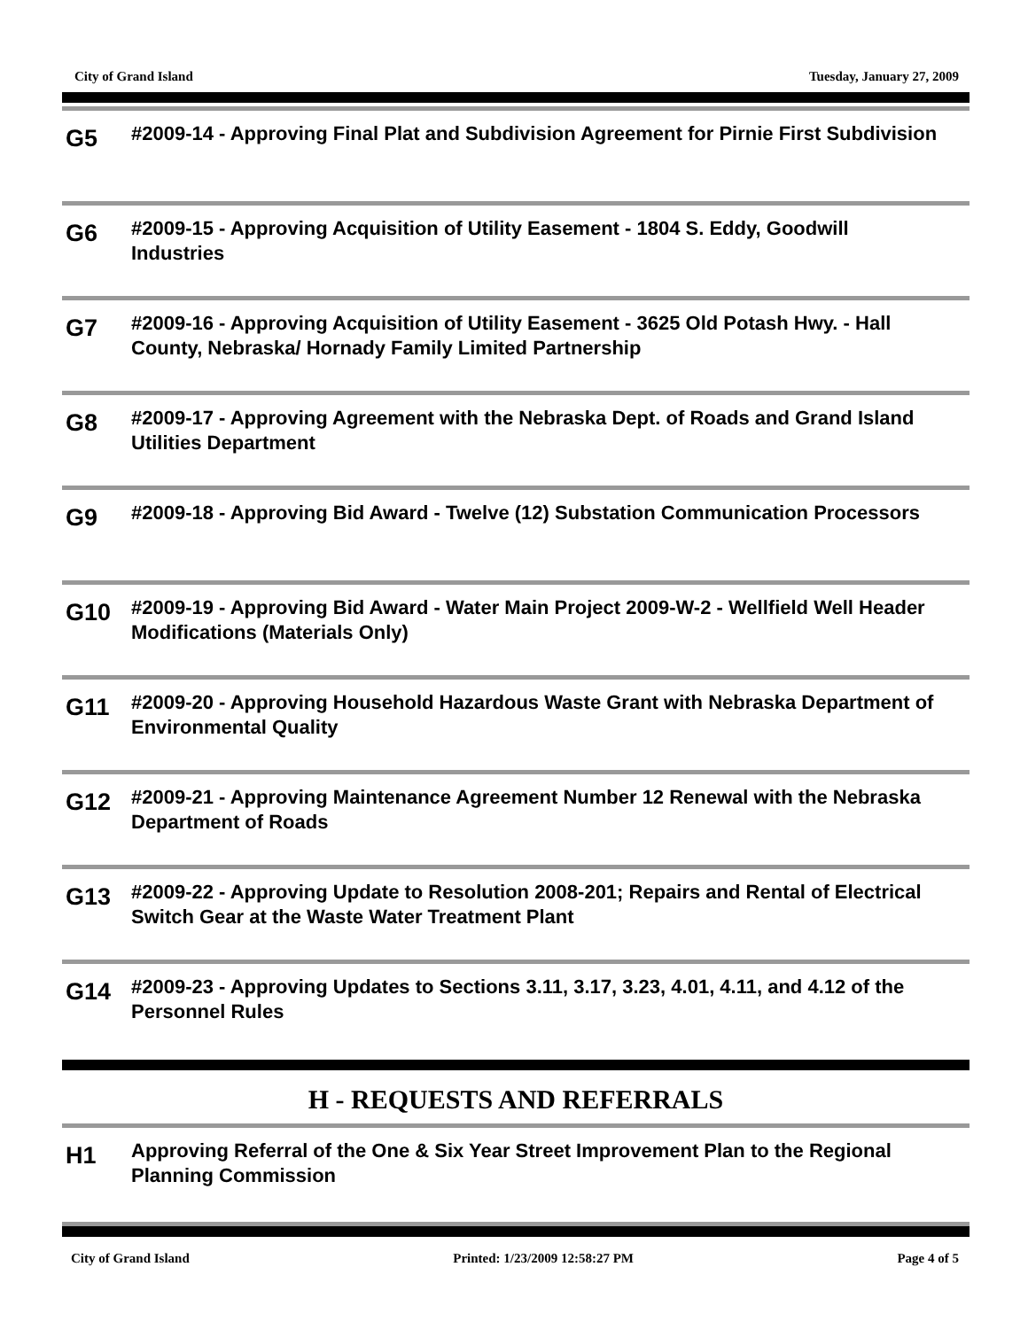City of Grand Island Tuesday, January 27, 2009
G5
#2009-14 - Approving Final Plat and Subdivision Agreement for Pirnie First Subdivision
G6
#2009-15 - Approving Acquisition of Utility Easement - 1804 S. Eddy, Goodwill Industries
G7
#2009-16 - Approving Acquisition of Utility Easement - 3625 Old Potash Hwy. - Hall County, Nebraska/ Hornady Family Limited Partnership
G8
#2009-17 - Approving Agreement with the Nebraska Dept. of Roads and Grand Island Utilities Department
G9
#2009-18 - Approving Bid Award - Twelve (12) Substation Communication Processors
G10
#2009-19 - Approving Bid Award - Water Main Project 2009-W-2 - Wellfield Well Header Modifications (Materials Only)
G11
#2009-20 - Approving Household Hazardous Waste Grant with Nebraska Department of Environmental Quality
G12
#2009-21 - Approving Maintenance Agreement Number 12 Renewal with the Nebraska Department of Roads
G13
#2009-22 - Approving Update to Resolution 2008-201; Repairs and Rental of Electrical Switch Gear at the Waste Water Treatment Plant
G14
#2009-23 - Approving Updates to Sections 3.11, 3.17, 3.23, 4.01, 4.11, and 4.12 of the Personnel Rules
H - REQUESTS AND REFERRALS
H1
Approving Referral of the One & Six Year Street Improvement Plan to the Regional Planning Commission
City of Grand Island Printed: 1/23/2009 12:58:27 PM Page 4 of 5